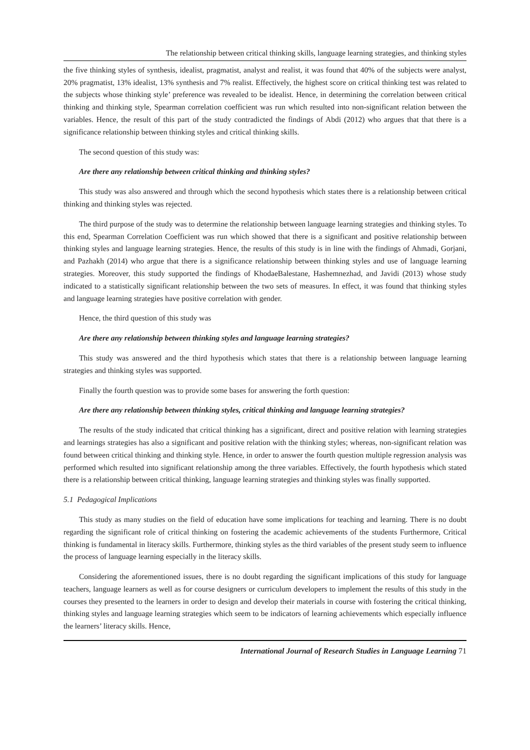The relationship between critical thinking skills, language learning strategies, and thinking styles
the five thinking styles of synthesis, idealist, pragmatist, analyst and realist, it was found that 40% of the subjects were analyst, 20% pragmatist, 13% idealist, 13% synthesis and 7% realist. Effectively, the highest score on critical thinking test was related to the subjects whose thinking style’ preference was revealed to be idealist. Hence, in determining the correlation between critical thinking and thinking style, Spearman correlation coefficient was run which resulted into non-significant relation between the variables. Hence, the result of this part of the study contradicted the findings of Abdi (2012) who argues that that there is a significance relationship between thinking styles and critical thinking skills.
The second question of this study was:
Are there any relationship between critical thinking and thinking styles?
This study was also answered and through which the second hypothesis which states there is a relationship between critical thinking and thinking styles was rejected.
The third purpose of the study was to determine the relationship between language learning strategies and thinking styles. To this end, Spearman Correlation Coefficient was run which showed that there is a significant and positive relationship between thinking styles and language learning strategies. Hence, the results of this study is in line with the findings of Ahmadi, Gorjani, and Pazhakh (2014) who argue that there is a significance relationship between thinking styles and use of language learning strategies. Moreover, this study supported the findings of KhodaeBalestane, Hashemnezhad, and Javidi (2013) whose study indicated to a statistically significant relationship between the two sets of measures. In effect, it was found that thinking styles and language learning strategies have positive correlation with gender.
Hence, the third question of this study was
Are there any relationship between thinking styles and language learning strategies?
This study was answered and the third hypothesis which states that there is a relationship between language learning strategies and thinking styles was supported.
Finally the fourth question was to provide some bases for answering the forth question:
Are there any relationship between thinking styles, critical thinking and language learning strategies?
The results of the study indicated that critical thinking has a significant, direct and positive relation with learning strategies and learnings strategies has also a significant and positive relation with the thinking styles; whereas, non-significant relation was found between critical thinking and thinking style. Hence, in order to answer the fourth question multiple regression analysis was performed which resulted into significant relationship among the three variables. Effectively, the fourth hypothesis which stated there is a relationship between critical thinking, language learning strategies and thinking styles was finally supported.
5.1 Pedagogical Implications
This study as many studies on the field of education have some implications for teaching and learning. There is no doubt regarding the significant role of critical thinking on fostering the academic achievements of the students Furthermore, Critical thinking is fundamental in literacy skills. Furthermore, thinking styles as the third variables of the present study seem to influence the process of language learning especially in the literacy skills.
Considering the aforementioned issues, there is no doubt regarding the significant implications of this study for language teachers, language learners as well as for course designers or curriculum developers to implement the results of this study in the courses they presented to the learners in order to design and develop their materials in course with fostering the critical thinking, thinking styles and language learning strategies which seem to be indicators of learning achievements which especially influence the learners’ literacy skills. Hence,
International Journal of Research Studies in Language Learning 71